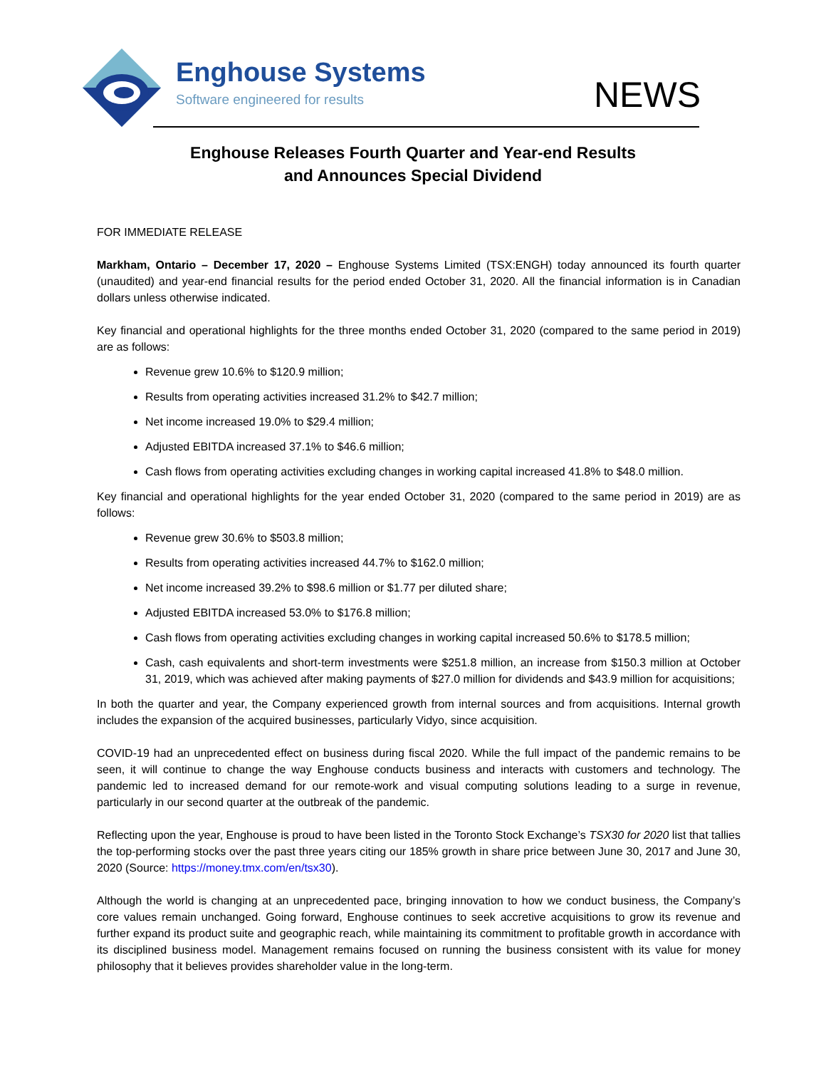Enghouse Systems
Software engineered for results
NEWS
Enghouse Releases Fourth Quarter and Year-end Results
and Announces Special Dividend
FOR IMMEDIATE RELEASE
Markham, Ontario – December 17, 2020 – Enghouse Systems Limited (TSX:ENGH) today announced its fourth quarter (unaudited) and year-end financial results for the period ended October 31, 2020. All the financial information is in Canadian dollars unless otherwise indicated.
Key financial and operational highlights for the three months ended October 31, 2020 (compared to the same period in 2019) are as follows:
Revenue grew 10.6% to $120.9 million;
Results from operating activities increased 31.2% to $42.7 million;
Net income increased 19.0% to $29.4 million;
Adjusted EBITDA increased 37.1% to $46.6 million;
Cash flows from operating activities excluding changes in working capital increased 41.8% to $48.0 million.
Key financial and operational highlights for the year ended October 31, 2020 (compared to the same period in 2019) are as follows:
Revenue grew 30.6% to $503.8 million;
Results from operating activities increased 44.7% to $162.0 million;
Net income increased 39.2% to $98.6 million or $1.77 per diluted share;
Adjusted EBITDA increased 53.0% to $176.8 million;
Cash flows from operating activities excluding changes in working capital increased 50.6% to $178.5 million;
Cash, cash equivalents and short-term investments were $251.8 million, an increase from $150.3 million at October 31, 2019, which was achieved after making payments of $27.0 million for dividends and $43.9 million for acquisitions;
In both the quarter and year, the Company experienced growth from internal sources and from acquisitions. Internal growth includes the expansion of the acquired businesses, particularly Vidyo, since acquisition.
COVID-19 had an unprecedented effect on business during fiscal 2020. While the full impact of the pandemic remains to be seen, it will continue to change the way Enghouse conducts business and interacts with customers and technology. The pandemic led to increased demand for our remote-work and visual computing solutions leading to a surge in revenue, particularly in our second quarter at the outbreak of the pandemic.
Reflecting upon the year, Enghouse is proud to have been listed in the Toronto Stock Exchange’s TSX30 for 2020 list that tallies the top-performing stocks over the past three years citing our 185% growth in share price between June 30, 2017 and June 30, 2020 (Source: https://money.tmx.com/en/tsx30).
Although the world is changing at an unprecedented pace, bringing innovation to how we conduct business, the Company’s core values remain unchanged. Going forward, Enghouse continues to seek accretive acquisitions to grow its revenue and further expand its product suite and geographic reach, while maintaining its commitment to profitable growth in accordance with its disciplined business model. Management remains focused on running the business consistent with its value for money philosophy that it believes provides shareholder value in the long-term.